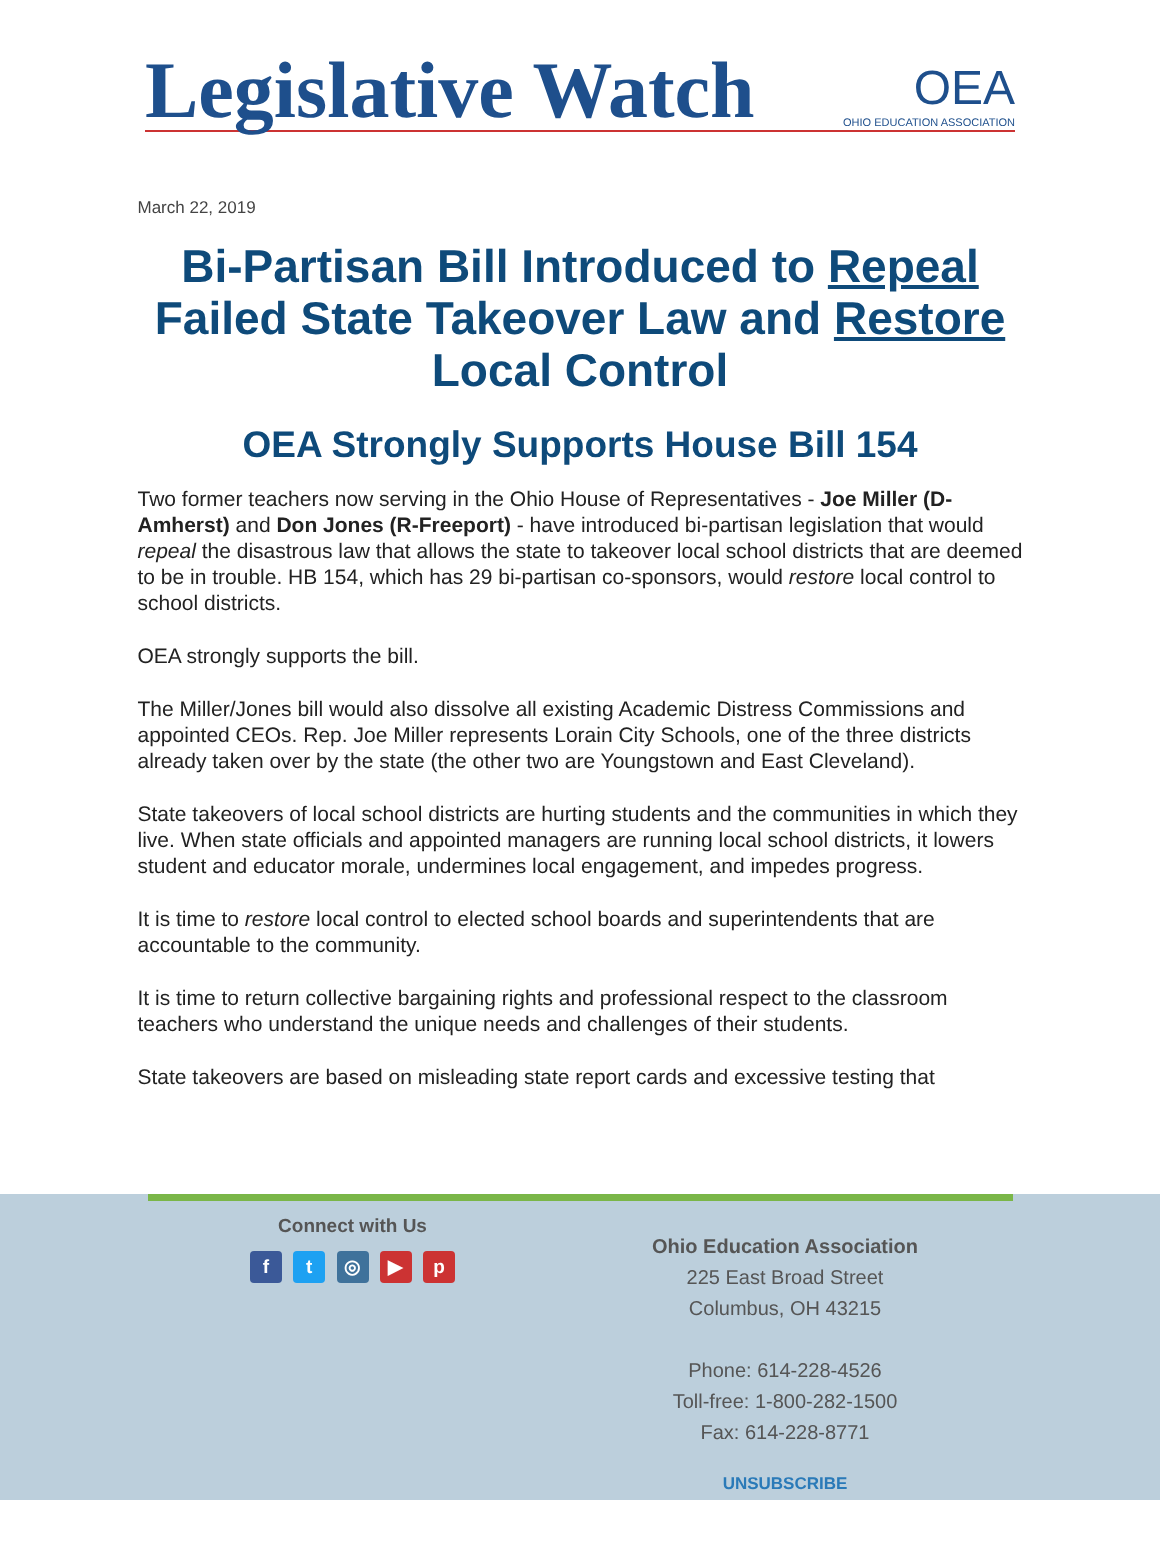Legislative Watch
OEA
OHIO EDUCATION ASSOCIATION
March 22, 2019
Bi-Partisan Bill Introduced to Repeal Failed State Takeover Law and Restore Local Control
OEA Strongly Supports House Bill 154
Two former teachers now serving in the Ohio House of Representatives - Joe Miller (D-Amherst) and Don Jones (R-Freeport) - have introduced bi-partisan legislation that would repeal the disastrous law that allows the state to takeover local school districts that are deemed to be in trouble. HB 154, which has 29 bi-partisan co-sponsors, would restore local control to school districts.
OEA strongly supports the bill.
The Miller/Jones bill would also dissolve all existing Academic Distress Commissions and appointed CEOs. Rep. Joe Miller represents Lorain City Schools, one of the three districts already taken over by the state (the other two are Youngstown and East Cleveland).
State takeovers of local school districts are hurting students and the communities in which they live. When state officials and appointed managers are running local school districts, it lowers student and educator morale, undermines local engagement, and impedes progress.
It is time to restore local control to elected school boards and superintendents that are accountable to the community.
It is time to return collective bargaining rights and professional respect to the classroom teachers who understand the unique needs and challenges of their students.
State takeovers are based on misleading state report cards and excessive testing that
Connect with Us
f t ◎ ▶ p
Ohio Education Association
225 East Broad Street
Columbus, OH 43215
Phone: 614-228-4526
Toll-free: 1-800-282-1500
Fax: 614-228-8771
UNSUBSCRIBE